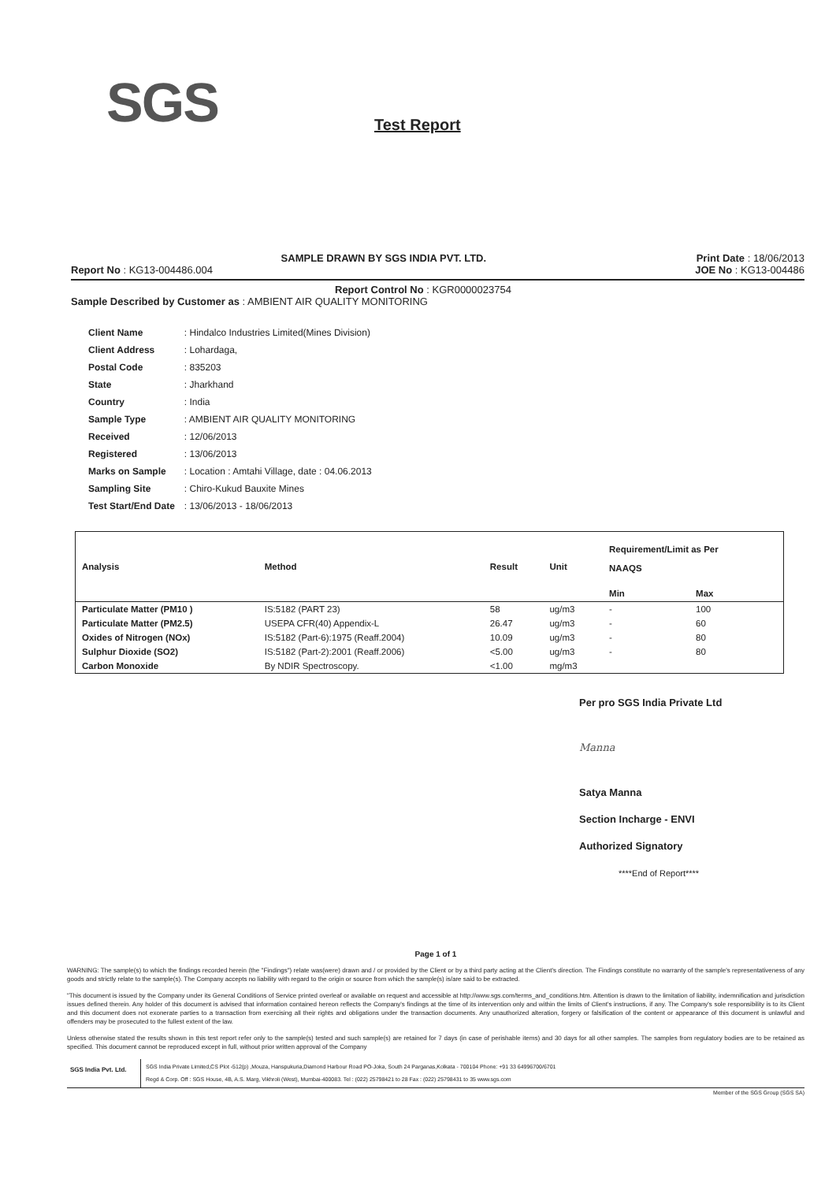SGS
Test Report
SAMPLE DRAWN BY SGS INDIA PVT. LTD. Print Date : 18/06/2013
Report No : KG13-004486.004 JOE No : KG13-004486
Report Control No : KGR0000023754
Sample Described by Customer as : AMBIENT AIR QUALITY MONITORING
| Client Name | : Hindalco Industries Limited(Mines Division) |
| Client Address | : Lohardaga, |
| Postal Code | : 835203 |
| State | : Jharkhand |
| Country | : India |
| Sample Type | : AMBIENT AIR QUALITY MONITORING |
| Received | : 12/06/2013 |
| Registered | : 13/06/2013 |
| Marks on Sample | : Location : Amtahi Village, date : 04.06.2013 |
| Sampling Site | : Chiro-Kukud Bauxite Mines |
| Test Start/End Date | : 13/06/2013 - 18/06/2013 |
| Analysis | Method | Result | Unit | Requirement/Limit as Per NAAQS | |
| --- | --- | --- | --- | --- | --- |
| | | | | Min | Max |
| Particulate Matter (PM10 ) | IS:5182 (PART 23) | 58 | ug/m3 | - | 100 |
| Particulate Matter (PM2.5) | USEPA CFR(40) Appendix-L | 26.47 | ug/m3 | - | 60 |
| Oxides of Nitrogen (NOx) | IS:5182 (Part-6):1975 (Reaff.2004) | 10.09 | ug/m3 | - | 80 |
| Sulphur Dioxide (SO2) | IS:5182 (Part-2):2001 (Reaff.2006) | <5.00 | ug/m3 | - | 80 |
| Carbon Monoxide | By NDIR Spectroscopy. | <1.00 | mg/m3 | | |
Per pro SGS India Private Ltd
Manna
Satya Manna
Section Incharge - ENVI
Authorized Signatory
****End of Report****
Page 1 of 1
WARNING: The sample(s) to which the findings recorded herein (the "Findings") relate was(were) drawn and / or provided by the Client or by a third party acting at the Client's direction. The Findings constitute no warranty of the sample's representativeness of any goods and strictly relate to the sample(s). The Company accepts no liability with regard to the origin or source from which the sample(s) is/are said to be extracted.
"This document is issued by the Company under its General Conditions of Service printed overleaf or available on request and accessible at http://www.sgs.com/terms_and_conditions.htm. Attention is drawn to the limitation of liability, indemnification and jurisdiction issues defined therein. Any holder of this document is advised that information contained hereon reflects the Company's findings at the time of its intervention only and within the limits of Client's instructions, if any. The Company's sole responsibility is to its Client and this document does not exonerate parties to a transaction from exercising all their rights and obligations under the transaction documents. Any unauthorized alteration, forgery or falsification of the content or appearance of this document is unlawful and offenders may be prosecuted to the fullest extent of the law.
Unless otherwise stated the results shown in this test report refer only to the sample(s) tested and such sample(s) are retained for 7 days (in case of perishable items) and 30 days for all other samples. The samples from regulatory bodies are to be retained as specified. This document cannot be reproduced except in full, without prior written approval of the Company
SGS India Pvt. Ltd.
SGS India Private Limited,CS Plot -512(p) ,Mouza, Hanspukuria,Diamond Harbour Road PO-Joka, South 24 Parganas,Kolkata - 700104 Phone: +91 33 64996700/6701
Regd & Corp. Off : SGS House, 4B, A.S. Marg, Vikhroli (West), Mumbai-400083. Tel : (022) 25798421 to 28 Fax : (022) 25798431 to 35 www.sgs.com
Member of the SGS Group (SGS SA)